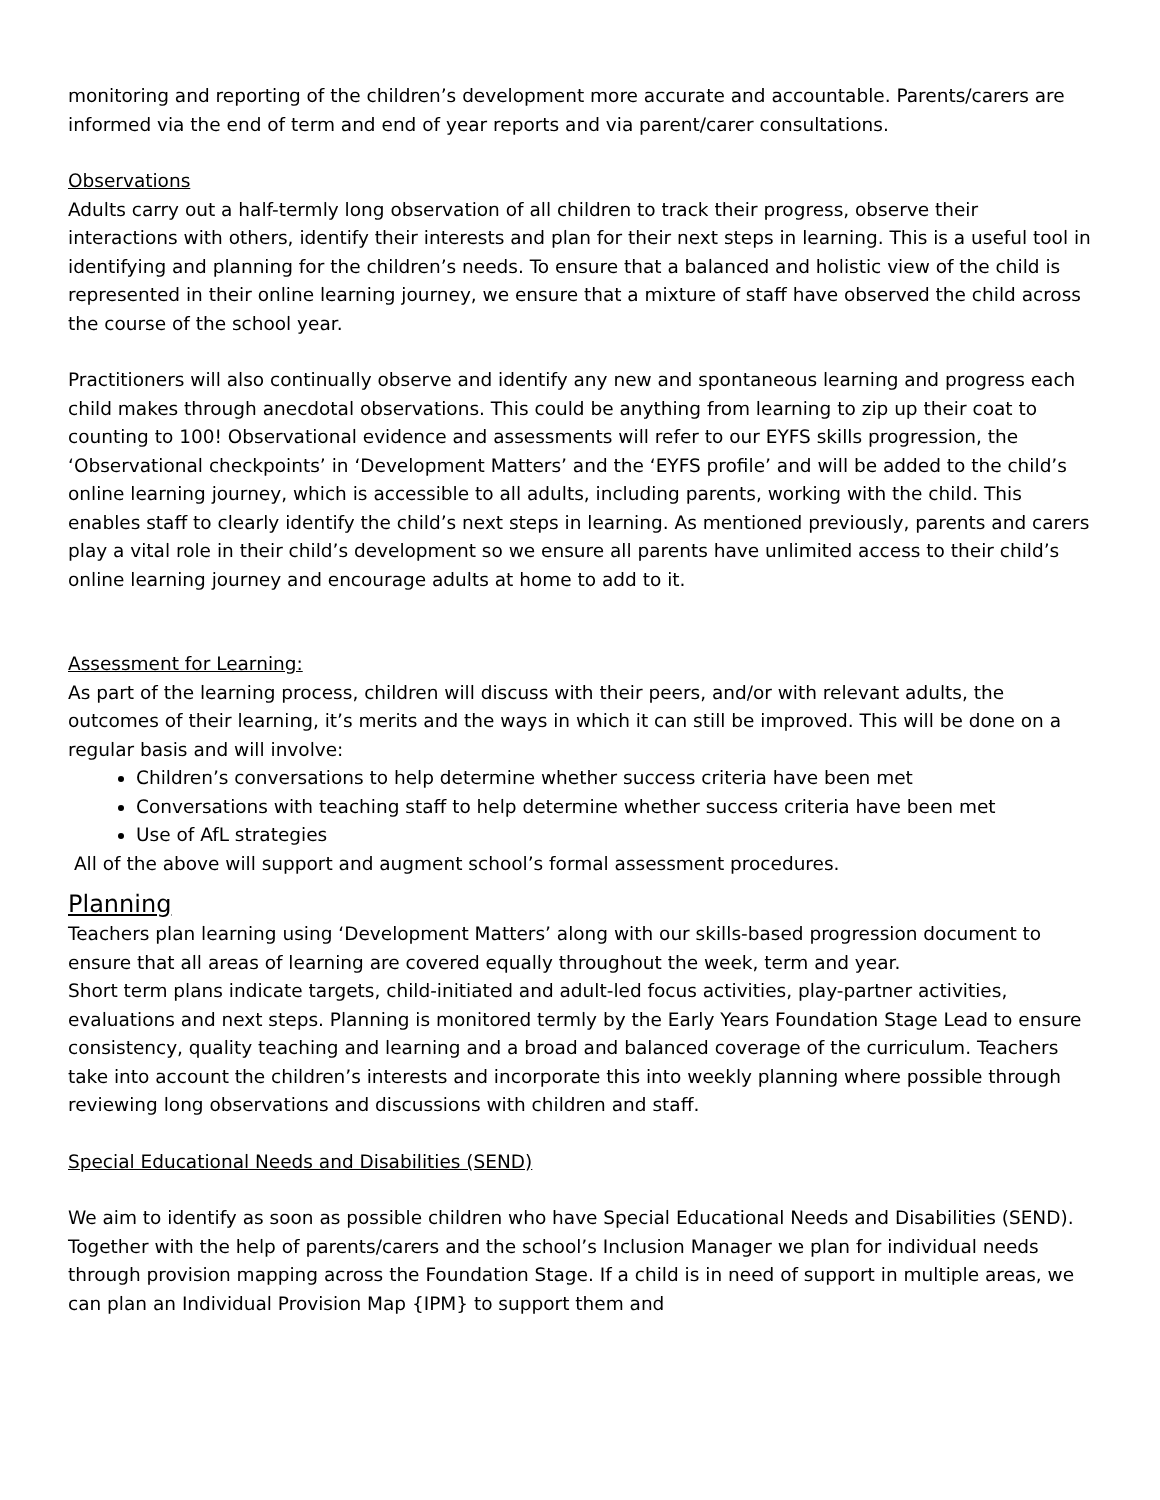monitoring and reporting of the children’s development more accurate and accountable. Parents/carers are informed via the end of term and end of year reports and via parent/carer consultations.
Observations
Adults carry out a half-termly long observation of all children to track their progress, observe their interactions with others, identify their interests and plan for their next steps in learning. This is a useful tool in identifying and planning for the children’s needs. To ensure that a balanced and holistic view of the child is represented in their online learning journey, we ensure that a mixture of staff have observed the child across the course of the school year.
Practitioners will also continually observe and identify any new and spontaneous learning and progress each child makes through anecdotal observations. This could be anything from learning to zip up their coat to counting to 100! Observational evidence and assessments will refer to our EYFS skills progression, the ‘Observational checkpoints’ in ‘Development Matters’ and the ‘EYFS profile’ and will be added to the child’s online learning journey, which is accessible to all adults, including parents, working with the child. This enables staff to clearly identify the child’s next steps in learning. As mentioned previously, parents and carers play a vital role in their child’s development so we ensure all parents have unlimited access to their child’s online learning journey and encourage adults at home to add to it.
Assessment for Learning:
As part of the learning process, children will discuss with their peers, and/or with relevant adults, the outcomes of their learning, it’s merits and the ways in which it can still be improved. This will be done on a regular basis and will involve:
Children’s conversations to help determine whether success criteria have been met
Conversations with teaching staff to help determine whether success criteria have been met
Use of AfL strategies
All of the above will support and augment school’s formal assessment procedures.
Planning
Teachers plan learning using ‘Development Matters’ along with our skills-based progression document to ensure that all areas of learning are covered equally throughout the week, term and year.
Short term plans indicate targets, child-initiated and adult-led focus activities, play-partner activities, evaluations and next steps. Planning is monitored termly by the Early Years Foundation Stage Lead to ensure consistency, quality teaching and learning and a broad and balanced coverage of the curriculum. Teachers take into account the children’s interests and incorporate this into weekly planning where possible through reviewing long observations and discussions with children and staff.
Special Educational Needs and Disabilities (SEND)
We aim to identify as soon as possible children who have Special Educational Needs and Disabilities (SEND). Together with the help of parents/carers and the school’s Inclusion Manager we plan for individual needs through provision mapping across the Foundation Stage. If a child is in need of support in multiple areas, we can plan an Individual Provision Map {IPM} to support them and